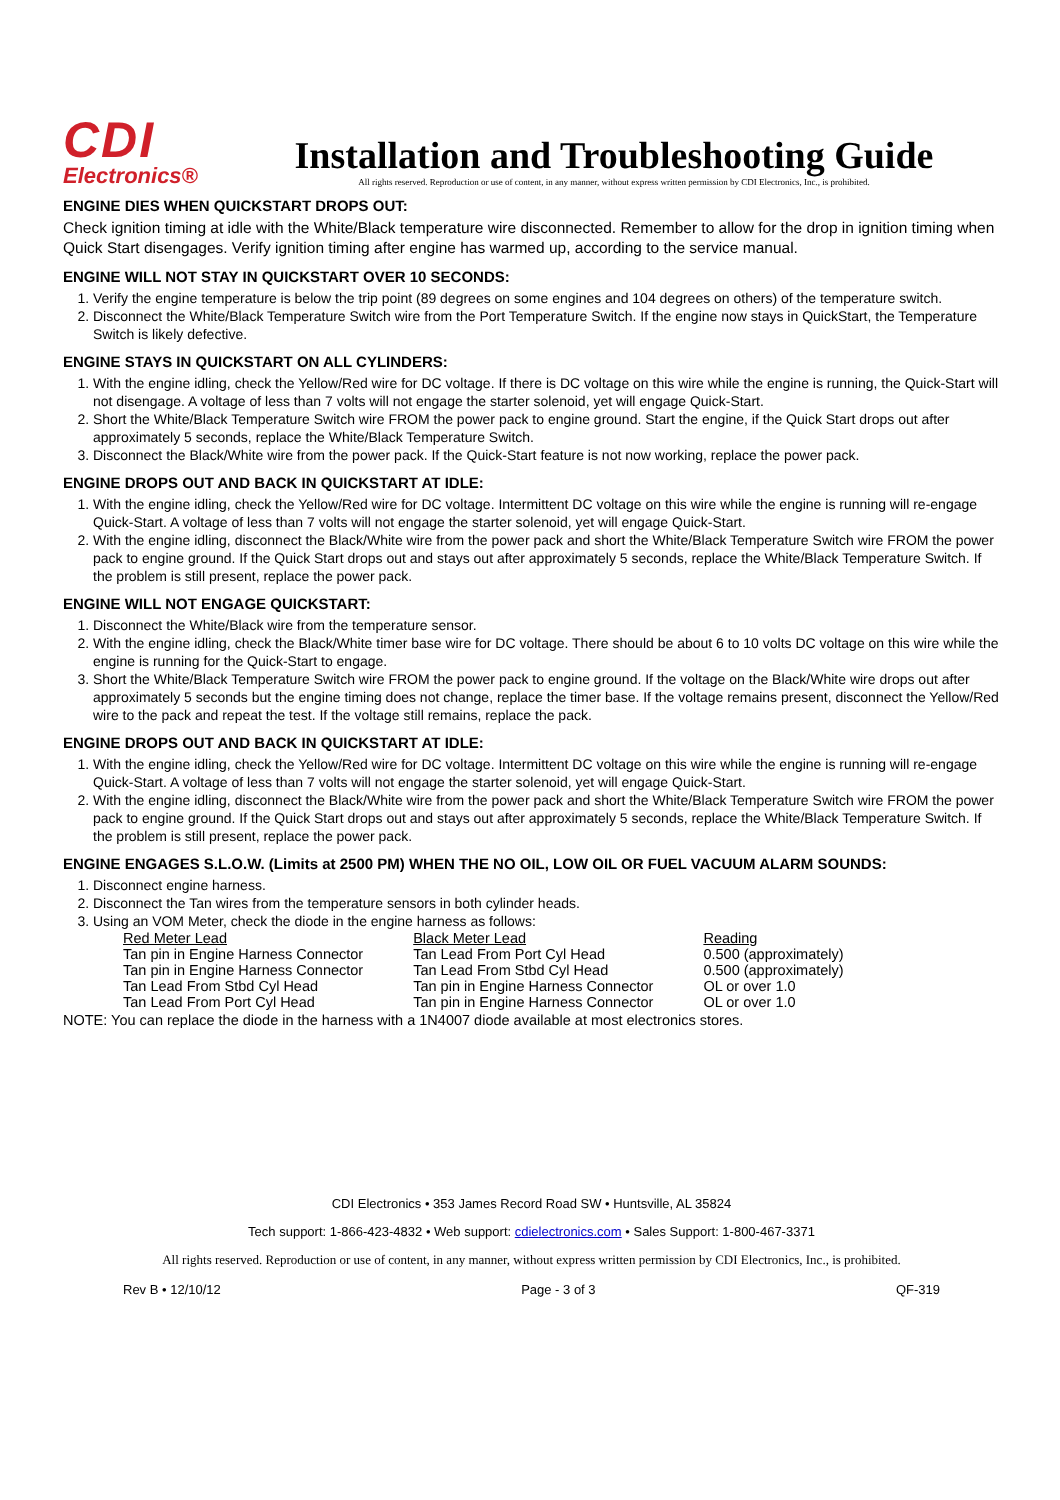CDI
Electronics®
Installation and Troubleshooting Guide
All rights reserved. Reproduction or use of content, in any manner, without express written permission by CDI Electronics, Inc., is prohibited.
ENGINE DIES WHEN QUICKSTART DROPS OUT:
Check ignition timing at idle with the White/Black temperature wire disconnected. Remember to allow for the drop in ignition timing when Quick Start disengages. Verify ignition timing after engine has warmed up, according to the service manual.
ENGINE WILL NOT STAY IN QUICKSTART OVER 10 SECONDS:
1. Verify the engine temperature is below the trip point (89 degrees on some engines and 104 degrees on others) of the temperature switch.
2. Disconnect the White/Black Temperature Switch wire from the Port Temperature Switch. If the engine now stays in QuickStart, the Temperature Switch is likely defective.
ENGINE STAYS IN QUICKSTART ON ALL CYLINDERS:
1. With the engine idling, check the Yellow/Red wire for DC voltage. If there is DC voltage on this wire while the engine is running, the Quick-Start will not disengage. A voltage of less than 7 volts will not engage the starter solenoid, yet will engage Quick-Start.
2. Short the White/Black Temperature Switch wire FROM the power pack to engine ground. Start the engine, if the Quick Start drops out after approximately 5 seconds, replace the White/Black Temperature Switch.
3. Disconnect the Black/White wire from the power pack. If the Quick-Start feature is not now working, replace the power pack.
ENGINE DROPS OUT AND BACK IN QUICKSTART AT IDLE:
1. With the engine idling, check the Yellow/Red wire for DC voltage. Intermittent DC voltage on this wire while the engine is running will re-engage Quick-Start. A voltage of less than 7 volts will not engage the starter solenoid, yet will engage Quick-Start.
2. With the engine idling, disconnect the Black/White wire from the power pack and short the White/Black Temperature Switch wire FROM the power pack to engine ground. If the Quick Start drops out and stays out after approximately 5 seconds, replace the White/Black Temperature Switch. If the problem is still present, replace the power pack.
ENGINE WILL NOT ENGAGE QUICKSTART:
1. Disconnect the White/Black wire from the temperature sensor.
2. With the engine idling, check the Black/White timer base wire for DC voltage. There should be about 6 to 10 volts DC voltage on this wire while the engine is running for the Quick-Start to engage.
3. Short the White/Black Temperature Switch wire FROM the power pack to engine ground. If the voltage on the Black/White wire drops out after approximately 5 seconds but the engine timing does not change, replace the timer base. If the voltage remains present, disconnect the Yellow/Red wire to the pack and repeat the test. If the voltage still remains, replace the pack.
ENGINE DROPS OUT AND BACK IN QUICKSTART AT IDLE:
1. With the engine idling, check the Yellow/Red wire for DC voltage. Intermittent DC voltage on this wire while the engine is running will re-engage Quick-Start. A voltage of less than 7 volts will not engage the starter solenoid, yet will engage Quick-Start.
2. With the engine idling, disconnect the Black/White wire from the power pack and short the White/Black Temperature Switch wire FROM the power pack to engine ground. If the Quick Start drops out and stays out after approximately 5 seconds, replace the White/Black Temperature Switch. If the problem is still present, replace the power pack.
ENGINE ENGAGES S.L.O.W. (Limits at 2500 PM) WHEN THE NO OIL, LOW OIL OR FUEL VACUUM ALARM SOUNDS:
1. Disconnect engine harness.
2. Disconnect the Tan wires from the temperature sensors in both cylinder heads.
3. Using an VOM Meter, check the diode in the engine harness as follows:
| Red Meter Lead | Black Meter Lead | Reading |
| --- | --- | --- |
| Tan pin in Engine Harness Connector | Tan Lead From Port Cyl Head | 0.500 (approximately) |
| Tan pin in Engine Harness Connector | Tan Lead From Stbd Cyl Head | 0.500 (approximately) |
| Tan Lead From Stbd Cyl Head | Tan pin in Engine Harness Connector | OL or over 1.0 |
| Tan Lead From Port Cyl Head | Tan pin in Engine Harness Connector | OL or over 1.0 |
NOTE: You can replace the diode in the harness with a 1N4007 diode available at most electronics stores.
CDI Electronics • 353 James Record Road SW • Huntsville, AL 35824
Tech support: 1-866-423-4832 • Web support: cdielectronics.com • Sales Support: 1-800-467-3371
All rights reserved. Reproduction or use of content, in any manner, without express written permission by CDI Electronics, Inc., is prohibited.
Rev B • 12/10/12 Page - 3 of 3 QF-319